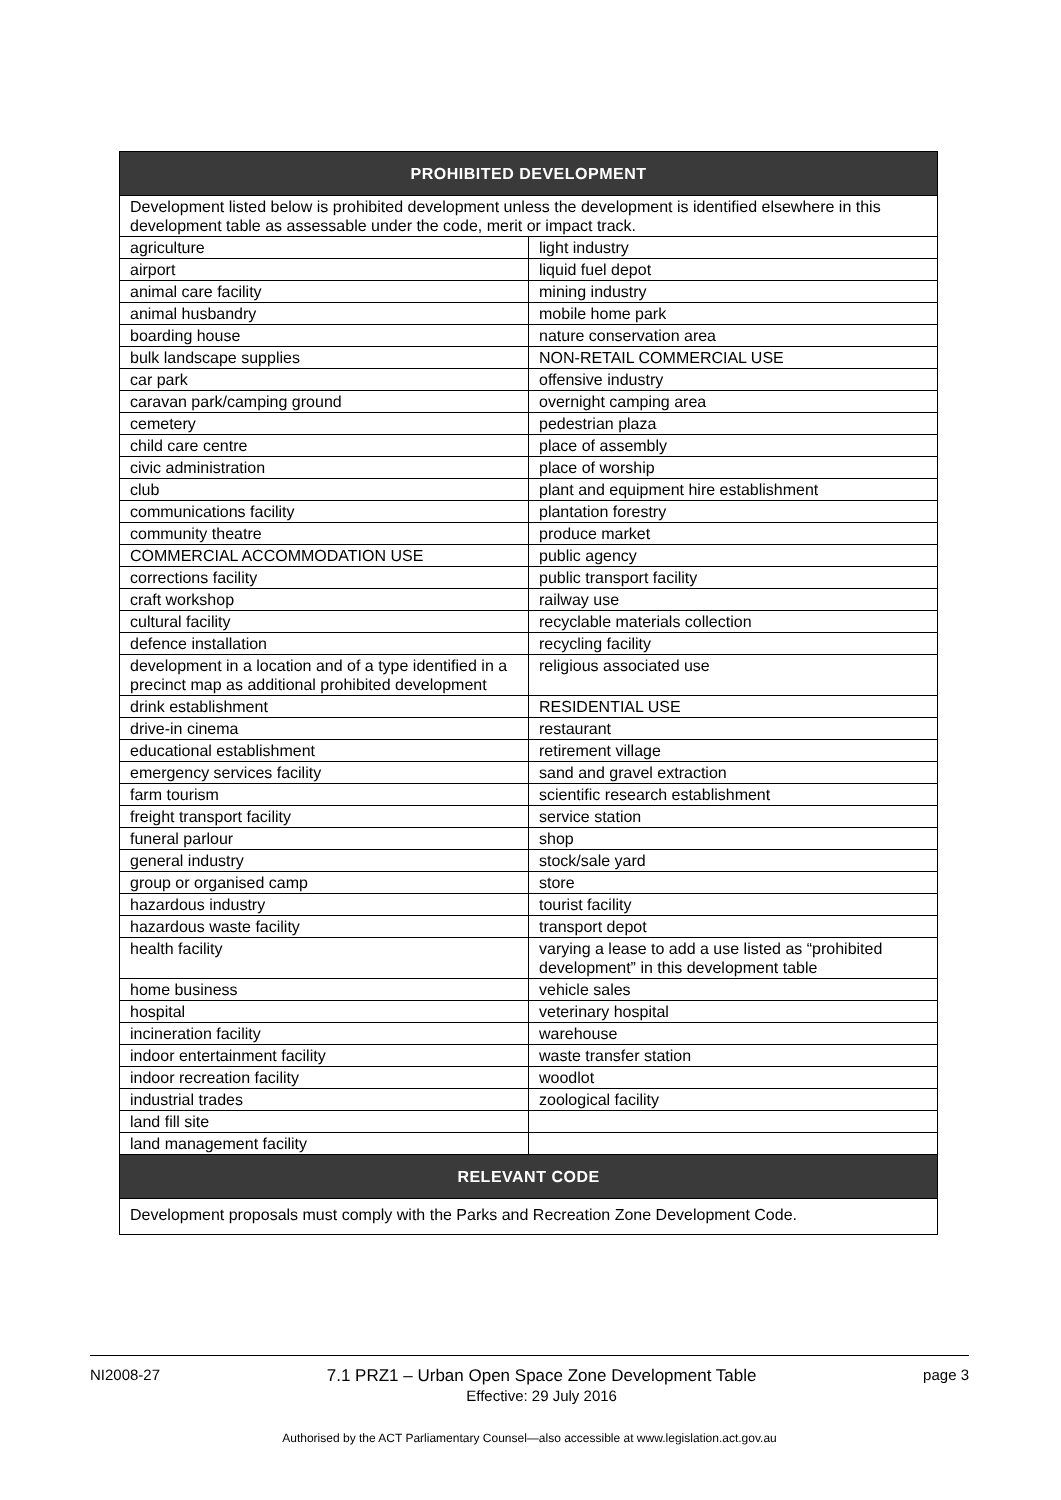| PROHIBITED DEVELOPMENT | |
| --- | --- |
| Development listed below is prohibited development unless the development is identified elsewhere in this development table as assessable under the code, merit or impact track. | |
| agriculture | light industry |
| airport | liquid fuel depot |
| animal care facility | mining industry |
| animal husbandry | mobile home park |
| boarding house | nature conservation area |
| bulk landscape supplies | NON-RETAIL COMMERCIAL USE |
| car park | offensive industry |
| caravan park/camping ground | overnight camping area |
| cemetery | pedestrian plaza |
| child care centre | place of assembly |
| civic administration | place of worship |
| club | plant and equipment hire establishment |
| communications facility | plantation forestry |
| community theatre | produce market |
| COMMERCIAL ACCOMMODATION USE | public agency |
| corrections facility | public transport facility |
| craft workshop | railway use |
| cultural facility | recyclable materials collection |
| defence installation | recycling facility |
| development in a location and of a type identified in a precinct map as additional prohibited development | religious associated use |
| drink establishment | RESIDENTIAL USE |
| drive-in cinema | restaurant |
| educational establishment | retirement village |
| emergency services facility | sand and gravel extraction |
| farm tourism | scientific research establishment |
| freight transport facility | service station |
| funeral parlour | shop |
| general industry | stock/sale yard |
| group or organised camp | store |
| hazardous industry | tourist facility |
| hazardous waste facility | transport depot |
| health facility | varying a lease to add a use listed as “prohibited development” in this development table |
| home business | vehicle sales |
| hospital | veterinary hospital |
| incineration facility | warehouse |
| indoor entertainment facility | waste transfer station |
| indoor recreation facility | woodlot |
| industrial trades | zoological facility |
| land fill site | |
| land management facility | |
| RELEVANT CODE | |
| Development proposals must comply with the Parks and Recreation Zone Development Code. | |
NI2008-27 7.1 PRZ1 – Urban Open Space Zone Development Table
Effective: 29 July 2016 page 3
Authorised by the ACT Parliamentary Counsel—also accessible at www.legislation.act.gov.au